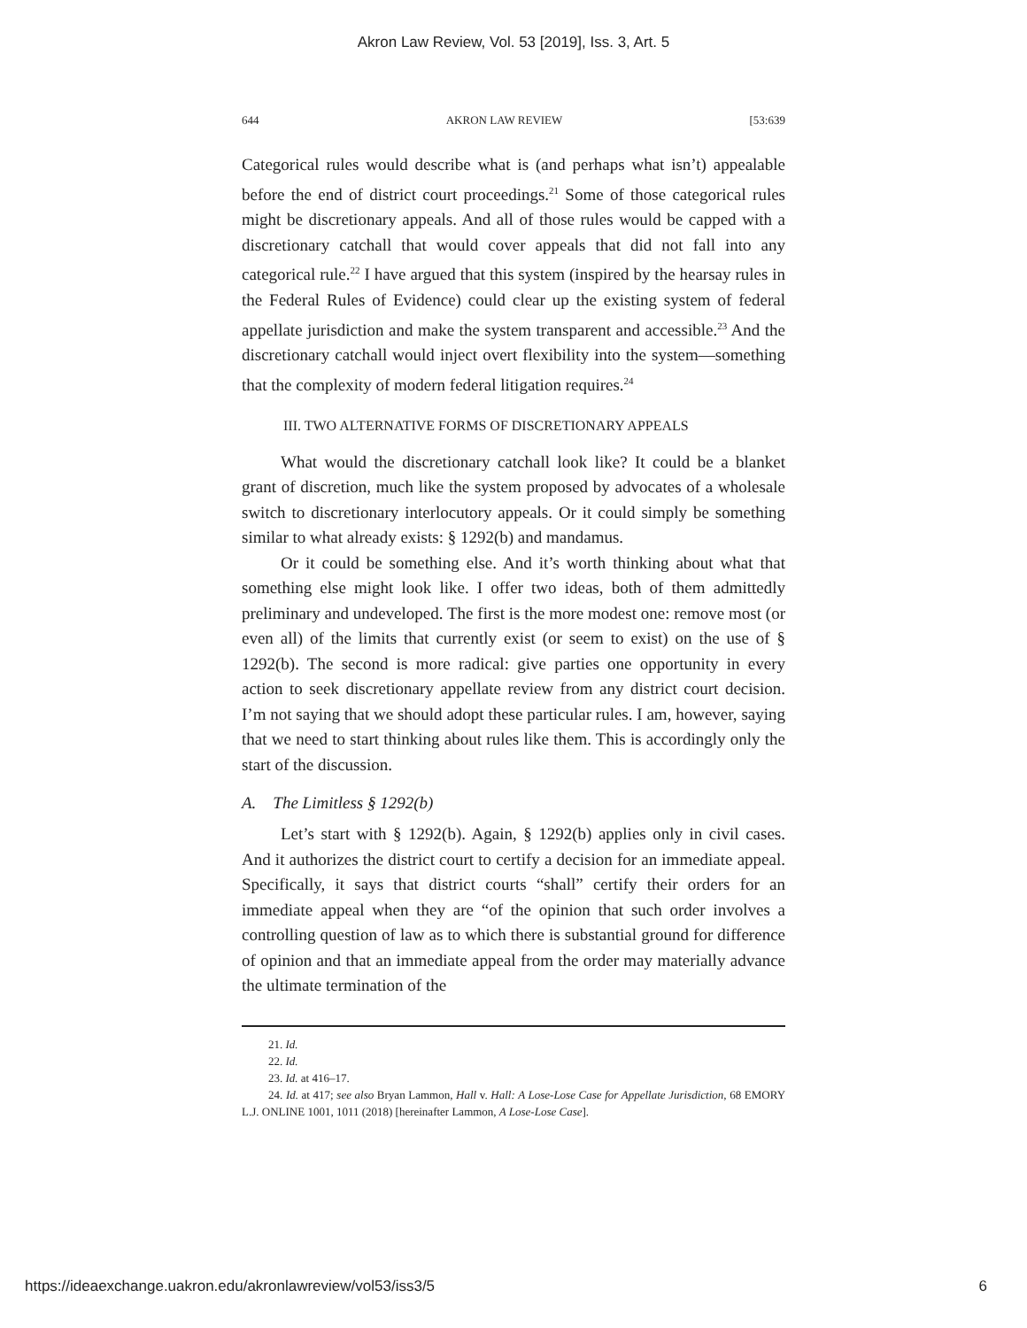Akron Law Review, Vol. 53 [2019], Iss. 3, Art. 5
644 AKRON LAW REVIEW [53:639
Categorical rules would describe what is (and perhaps what isn’t) appealable before the end of district court proceedings.<sup>21</sup> Some of those categorical rules might be discretionary appeals. And all of those rules would be capped with a discretionary catchall that would cover appeals that did not fall into any categorical rule.<sup>22</sup> I have argued that this system (inspired by the hearsay rules in the Federal Rules of Evidence) could clear up the existing system of federal appellate jurisdiction and make the system transparent and accessible.<sup>23</sup> And the discretionary catchall would inject overt flexibility into the system—something that the complexity of modern federal litigation requires.<sup>24</sup>
III. TWO ALTERNATIVE FORMS OF DISCRETIONARY APPEALS
What would the discretionary catchall look like? It could be a blanket grant of discretion, much like the system proposed by advocates of a wholesale switch to discretionary interlocutory appeals. Or it could simply be something similar to what already exists: § 1292(b) and mandamus.
Or it could be something else. And it’s worth thinking about what that something else might look like. I offer two ideas, both of them admittedly preliminary and undeveloped. The first is the more modest one: remove most (or even all) of the limits that currently exist (or seem to exist) on the use of § 1292(b). The second is more radical: give parties one opportunity in every action to seek discretionary appellate review from any district court decision. I’m not saying that we should adopt these particular rules. I am, however, saying that we need to start thinking about rules like them. This is accordingly only the start of the discussion.
A. The Limitless § 1292(b)
Let’s start with § 1292(b). Again, § 1292(b) applies only in civil cases. And it authorizes the district court to certify a decision for an immediate appeal. Specifically, it says that district courts “shall” certify their orders for an immediate appeal when they are “of the opinion that such order involves a controlling question of law as to which there is substantial ground for difference of opinion and that an immediate appeal from the order may materially advance the ultimate termination of the
21. Id.
22. Id.
23. Id. at 416–17.
24. Id. at 417; see also Bryan Lammon, Hall v. Hall: A Lose-Lose Case for Appellate Jurisdiction, 68 EMORY L.J. ONLINE 1001, 1011 (2018) [hereinafter Lammon, A Lose-Lose Case].
https://ideaexchange.uakron.edu/akronlawreview/vol53/iss3/5 6